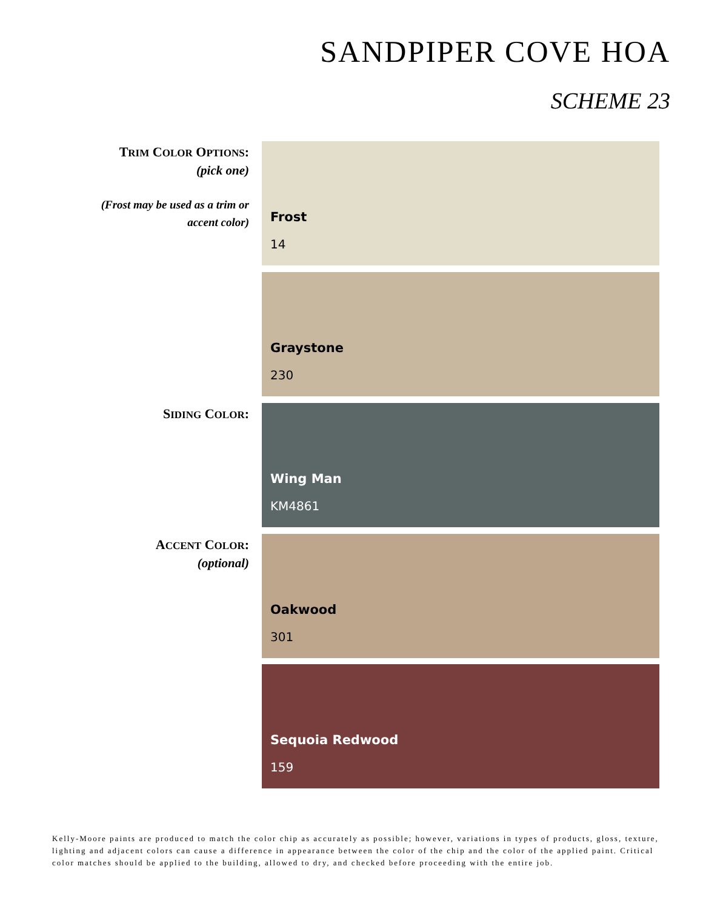SANDPIPER COVE HOA
SCHEME 23
TRIM COLOR OPTIONS:
(pick one)
(Frost may be used as a trim or
accent color)
Frost
14
Graystone
230
SIDING COLOR:
Wing Man
KM4861
ACCENT COLOR:
(optional)
Oakwood
301
Sequoia Redwood
159
Kelly-Moore paints are produced to match the color chip as accurately as possible; however, variations in types of products, gloss, texture, lighting and adjacent colors can cause a difference in appearance between the color of the chip and the color of the applied paint. Critical color matches should be applied to the building, allowed to dry, and checked before proceeding with the entire job.